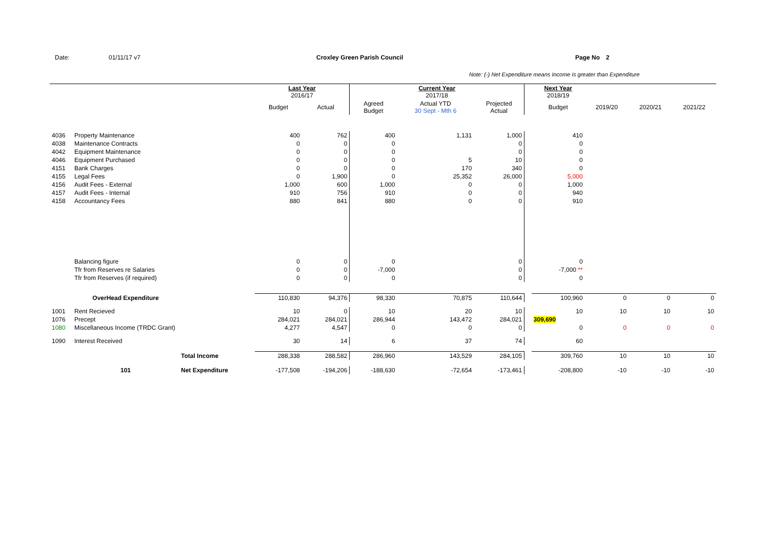Date: 01/11/17 v7 Croxley Green Parish Council Page No 2
Note: (-) Net Expenditure means Income is greater than Expenditure
| | | | Last Year 2016/17 | | Current Year 2017/18 | | | | Next Year 2018/19 | | | |
| | | | Budget | Actual | Agreed Budget | Actual YTD 30 Sept - Mth 6 | Projected Actual | | Budget | 2019/20 | 2020/21 | 2021/22 |
| 4036 | Property Maintenance | | 400 | 762 | 400 | 1,131 | 1,000 | | 410 | | | |
| 4038 | Maintenance Contracts | | 0 | 0 | 0 | | 0 | | 0 | | | |
| 4042 | Equipment Maintenance | | 0 | 0 | 0 | | 0 | | 0 | | | |
| 4046 | Equipment Purchased | | 0 | 0 | 0 | 5 | 10 | | 0 | | | |
| 4151 | Bank Charges | | 0 | 0 | 0 | 170 | 340 | | 0 | | | |
| 4155 | Legal Fees | | 0 | 1,900 | 0 | 25,352 | 26,000 | | 5,000 | | | |
| 4156 | Audit Fees - External | | 1,000 | 600 | 1,000 | 0 | 0 | | 1,000 | | | |
| 4157 | Audit Fees - Internal | | 910 | 756 | 910 | 0 | 0 | | 940 | | | |
| 4158 | Accountancy Fees | | 880 | 841 | 880 | 0 | 0 | | 910 | | | |
| | Balancing figure | | 0 | 0 | 0 | | 0 | | 0 | | | |
| | Tfr from Reserves re Salaries | | 0 | 0 | -7,000 | | 0 | | -7,000 ** | | | |
| | Tfr from Reserves (if required) | | 0 | 0 | 0 | | 0 | | 0 | | | |
| | OverHead Expenditure | | 110,830 | 94,376 | 98,330 | 70,875 | 110,644 | | 100,960 | 0 | 0 | 0 |
| 1001 | Rent Recieved | | 10 | 0 | 10 | 20 | 10 | | 10 | 10 | 10 | 10 |
| 1076 | Precept | | 284,021 | 284,021 | 286,944 | 143,472 | 284,021 | | 309,690 | | | |
| 1080 | Miscellaneous Income (TRDC Grant) | | 4,277 | 4,547 | 0 | 0 | 0 | | 0 | 0 | 0 | 0 |
| 1090 | Interest Received | | 30 | 14 | 6 | 37 | 74 | | 60 | | | |
| | | Total Income | 288,338 | 288,582 | 286,960 | 143,529 | 284,105 | | 309,760 | 10 | 10 | 10 |
| | 101 | Net Expenditure | -177,508 | -194,206 | -188,630 | -72,654 | -173,461 | | -208,800 | -10 | -10 | -10 |